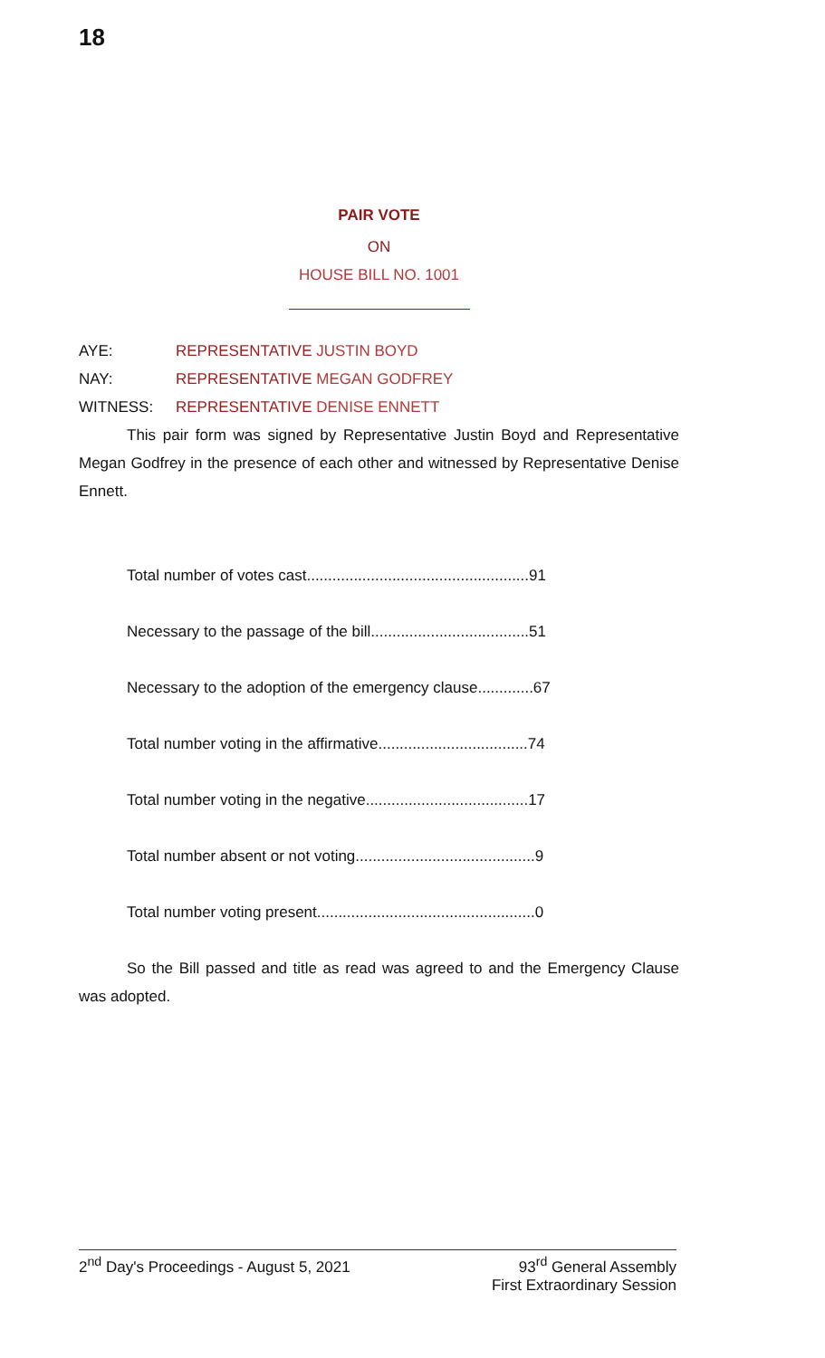18
PAIR VOTE
ON
HOUSE BILL NO. 1001
AYE: REPRESENTATIVE JUSTIN BOYD
NAY: REPRESENTATIVE MEGAN GODFREY
WITNESS: REPRESENTATIVE DENISE ENNETT
This pair form was signed by Representative Justin Boyd and Representative Megan Godfrey in the presence of each other and witnessed by Representative Denise Ennett.
Total number of votes cast....................................................91
Necessary to the passage of the bill.....................................51
Necessary to the adoption of the emergency clause.............67
Total number voting in the affirmative...................................74
Total number voting in the negative......................................17
Total number absent or not voting..........................................9
Total number voting present...................................................0
So the Bill passed and title as read was agreed to and the Emergency Clause was adopted.
2<sup>nd</sup> Day's Proceedings - August 5, 2021 93<sup>rd</sup> General Assembly
First Extraordinary Session